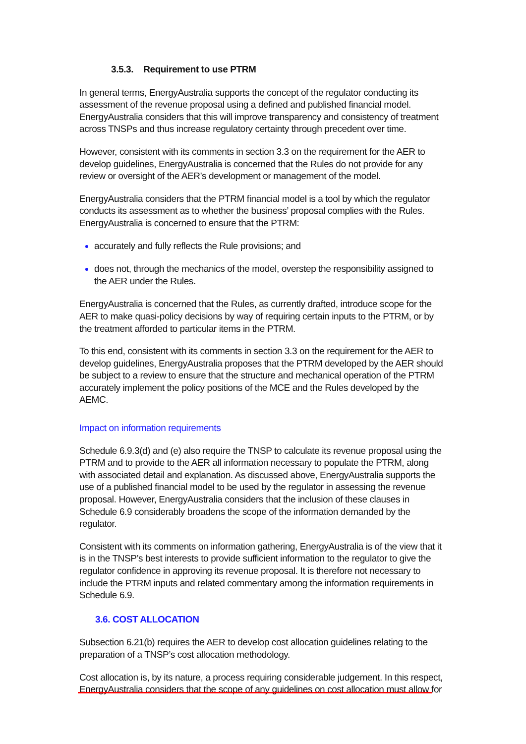3.5.3. Requirement to use PTRM
In general terms, EnergyAustralia supports the concept of the regulator conducting its assessment of the revenue proposal using a defined and published financial model. EnergyAustralia considers that this will improve transparency and consistency of treatment across TNSPs and thus increase regulatory certainty through precedent over time.
However, consistent with its comments in section 3.3 on the requirement for the AER to develop guidelines, EnergyAustralia is concerned that the Rules do not provide for any review or oversight of the AER’s development or management of the model.
EnergyAustralia considers that the PTRM financial model is a tool by which the regulator conducts its assessment as to whether the business’ proposal complies with the Rules. EnergyAustralia is concerned to ensure that the PTRM:
accurately and fully reflects the Rule provisions; and
does not, through the mechanics of the model, overstep the responsibility assigned to the AER under the Rules.
EnergyAustralia is concerned that the Rules, as currently drafted, introduce scope for the AER to make quasi-policy decisions by way of requiring certain inputs to the PTRM, or by the treatment afforded to particular items in the PTRM.
To this end, consistent with its comments in section 3.3 on the requirement for the AER to develop guidelines, EnergyAustralia proposes that the PTRM developed by the AER should be subject to a review to ensure that the structure and mechanical operation of the PTRM accurately implement the policy positions of the MCE and the Rules developed by the AEMC.
Impact on information requirements
Schedule 6.9.3(d) and (e) also require the TNSP to calculate its revenue proposal using the PTRM and to provide to the AER all information necessary to populate the PTRM, along with associated detail and explanation. As discussed above, EnergyAustralia supports the use of a published financial model to be used by the regulator in assessing the revenue proposal. However, EnergyAustralia considers that the inclusion of these clauses in Schedule 6.9 considerably broadens the scope of the information demanded by the regulator.
Consistent with its comments on information gathering, EnergyAustralia is of the view that it is in the TNSP’s best interests to provide sufficient information to the regulator to give the regulator confidence in approving its revenue proposal. It is therefore not necessary to include the PTRM inputs and related commentary among the information requirements in Schedule 6.9.
3.6. COST ALLOCATION
Subsection 6.21(b) requires the AER to develop cost allocation guidelines relating to the preparation of a TNSP’s cost allocation methodology.
Cost allocation is, by its nature, a process requiring considerable judgement. In this respect, EnergyAustralia considers that the scope of any guidelines on cost allocation must allow for